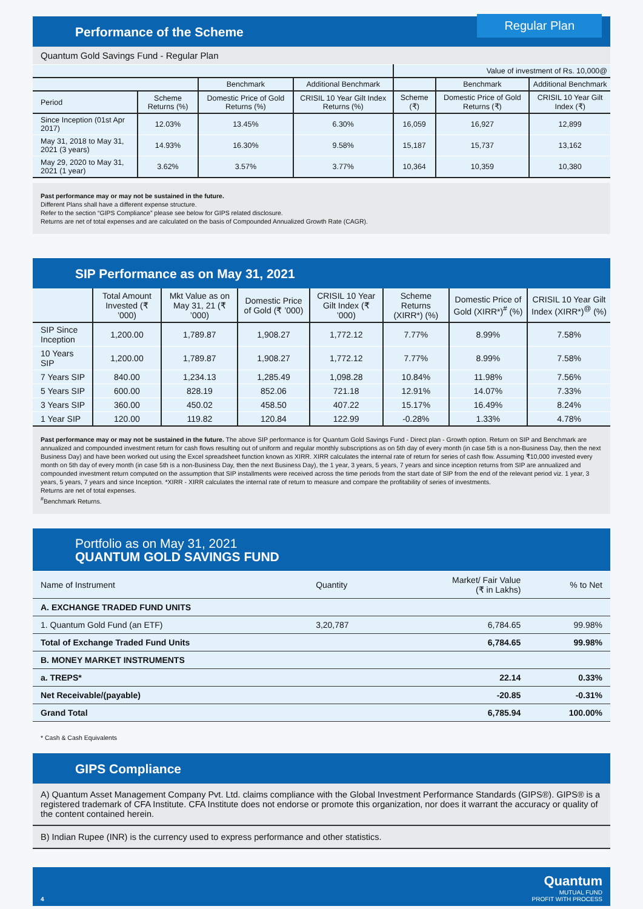Regular Plan Performance of the Scheme
Quantum Gold Savings Fund - Regular Plan
| | | | | Value of investment of Rs. 10,000@ | | |
| --- | --- | --- | --- | --- | --- | --- |
| | | Benchmark | Additional Benchmark | | Benchmark | Additional Benchmark |
| Period | Scheme Returns (%) | Domestic Price of Gold Returns (%) | CRISIL 10 Year Gilt Index Returns (%) | Scheme (₹) | Domestic Price of Gold Returns (₹) | CRISIL 10 Year Gilt Index (₹) |
| Since Inception (01st Apr 2017) | 12.03% | 13.45% | 6.30% | 16,059 | 16,927 | 12,899 |
| May 31, 2018 to May 31, 2021 (3 years) | 14.93% | 16.30% | 9.58% | 15,187 | 15,737 | 13,162 |
| May 29, 2020 to May 31, 2021 (1 year) | 3.62% | 3.57% | 3.77% | 10,364 | 10,359 | 10,380 |
Past performance may or may not be sustained in the future.
Different Plans shall have a different expense structure.
Refer to the section “GIPS Compliance” please see below for GIPS related disclosure.
Returns are net of total expenses and are calculated on the basis of Compounded Annualized Growth Rate (CAGR).
SIP Performance as on May 31, 2021
| | Total Amount Invested (₹ ’000) | Mkt Value as on May 31, 21 (₹ ’000) | Domestic Price of Gold (₹ ’000) | CRISIL 10 Year Gilt Index (₹ ’000) | Scheme Returns (XIRR*) (%) | Domestic Price of Gold (XIRR*)<sup>#</sup> (%) | CRISIL 10 Year Gilt Index (XIRR*)<sup>@</sup> (%) |
| --- | --- | --- | --- | --- | --- | --- | --- |
| SIP Since Inception | 1,200.00 | 1,789.87 | 1,908.27 | 1,772.12 | 7.77% | 8.99% | 7.58% |
| 10 Years SIP | 1,200.00 | 1,789.87 | 1,908.27 | 1,772.12 | 7.77% | 8.99% | 7.58% |
| 7 Years SIP | 840.00 | 1,234.13 | 1,285.49 | 1,098.28 | 10.84% | 11.98% | 7.56% |
| 5 Years SIP | 600.00 | 828.19 | 852.06 | 721.18 | 12.91% | 14.07% | 7.33% |
| 3 Years SIP | 360.00 | 450.02 | 458.50 | 407.22 | 15.17% | 16.49% | 8.24% |
| 1 Year SIP | 120.00 | 119.82 | 120.84 | 122.99 | -0.28% | 1.33% | 4.78% |
Past performance may or may not be sustained in the future. The above SIP performance is for Quantum Gold Savings Fund - Direct plan - Growth option. Return on SIP and Benchmark are annualized and compounded investment return for cash flows resulting out of uniform and regular monthly subscriptions as on 5th day of every month (in case 5th is a non-Business Day, then the next Business Day) and have been worked out using the Excel spreadsheet function known as XIRR. XIRR calculates the internal rate of return for series of cash flow. Assuming ₹10,000 invested every month on 5th day of every month (in case 5th is a non-Business Day, then the next Business Day), the 1 year, 3 years, 5 years, 7 years and since inception returns from SIP are annualized and compounded investment return computed on the assumption that SIP installments were received across the time periods from the start date of SIP from the end of the relevant period viz. 1 year, 3 years, 5 years, 7 years and since Inception. *XIRR - XIRR calculates the internal rate of return to measure and compare the profitability of series of investments.
Returns are net of total expenses.
<sup>#</sup> Benchmark Returns.
Portfolio as on May 31, 2021
QUANTUM GOLD SAVINGS FUND
| Name of Instrument | Quantity | Market/ Fair Value (₹ in Lakhs) | % to Net |
| --- | --- | --- | --- |
| A. EXCHANGE TRADED FUND UNITS | | | |
| 1. Quantum Gold Fund (an ETF) | 3,20,787 | 6,784.65 | 99.98% |
| Total of Exchange Traded Fund Units | | 6,784.65 | 99.98% |
| B. MONEY MARKET INSTRUMENTS | | | |
| a. TREPS* | | 22.14 | 0.33% |
| Net Receivable/(payable) | | -20.85 | -0.31% |
| Grand Total | | 6,785.94 | 100.00% |
* Cash & Cash Equivalents
GIPS Compliance
A) Quantum Asset Management Company Pvt. Ltd. claims compliance with the Global Investment Performance Standards (GIPS®). GIPS® is a registered trademark of CFA Institute. CFA Institute does not endorse or promote this organization, nor does it warrant the accuracy or quality of the content contained herein.
B) Indian Rupee (INR) is the currency used to express performance and other statistics.
4
Quantum
MUTUAL FUND
PROFIT WITH PROCESS